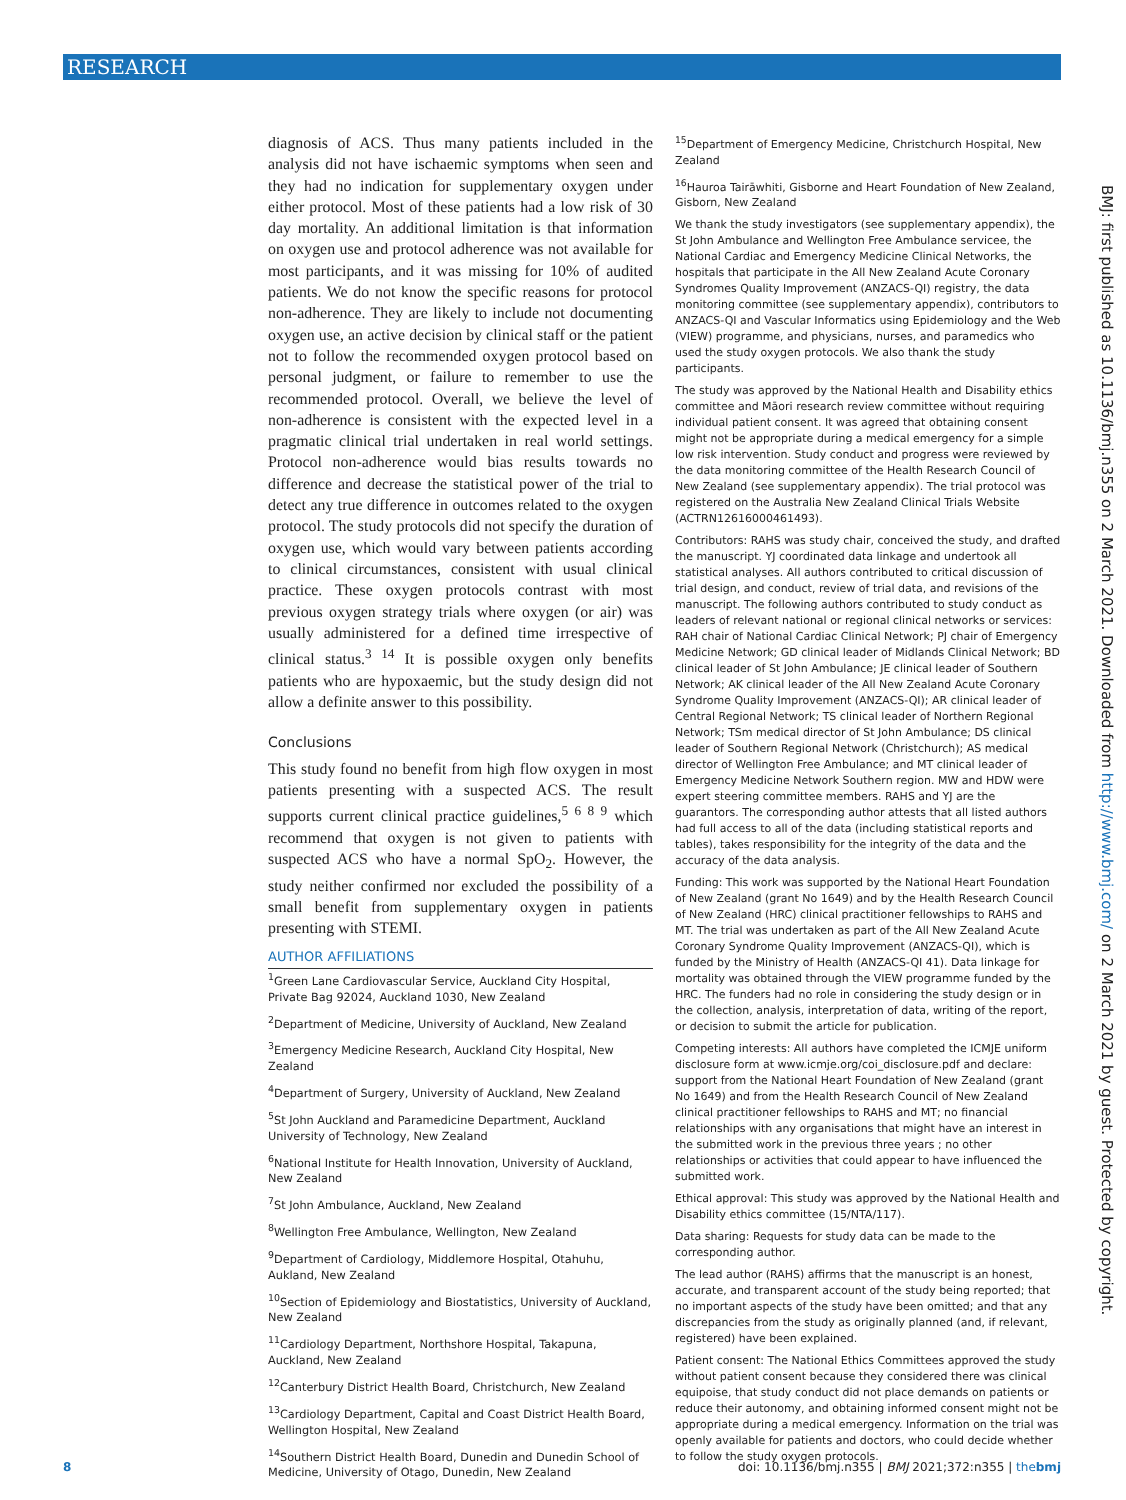RESEARCH
diagnosis of ACS. Thus many patients included in the analysis did not have ischaemic symptoms when seen and they had no indication for supplementary oxygen under either protocol. Most of these patients had a low risk of 30 day mortality. An additional limitation is that information on oxygen use and protocol adherence was not available for most participants, and it was missing for 10% of audited patients. We do not know the specific reasons for protocol non-adherence. They are likely to include not documenting oxygen use, an active decision by clinical staff or the patient not to follow the recommended oxygen protocol based on personal judgment, or failure to remember to use the recommended protocol. Overall, we believe the level of non-adherence is consistent with the expected level in a pragmatic clinical trial undertaken in real world settings. Protocol non-adherence would bias results towards no difference and decrease the statistical power of the trial to detect any true difference in outcomes related to the oxygen protocol. The study protocols did not specify the duration of oxygen use, which would vary between patients according to clinical circumstances, consistent with usual clinical practice. These oxygen protocols contrast with most previous oxygen strategy trials where oxygen (or air) was usually administered for a defined time irrespective of clinical status.<sup>3 14</sup> It is possible oxygen only benefits patients who are hypoxaemic, but the study design did not allow a definite answer to this possibility.
Conclusions
This study found no benefit from high flow oxygen in most patients presenting with a suspected ACS. The result supports current clinical practice guidelines,<sup>5 6 8 9</sup> which recommend that oxygen is not given to patients with suspected ACS who have a normal SpO<sub>2</sub>. However, the study neither confirmed nor excluded the possibility of a small benefit from supplementary oxygen in patients presenting with STEMI.
AUTHOR AFFILIATIONS
<sup>1</sup> Green Lane Cardiovascular Service, Auckland City Hospital, Private Bag 92024, Auckland 1030, New Zealand
<sup>2</sup> Department of Medicine, University of Auckland, New Zealand
<sup>3</sup> Emergency Medicine Research, Auckland City Hospital, New Zealand
<sup>4</sup> Department of Surgery, University of Auckland, New Zealand
<sup>5</sup> St John Auckland and Paramedicine Department, Auckland University of Technology, New Zealand
<sup>6</sup> National Institute for Health Innovation, University of Auckland, New Zealand
<sup>7</sup> St John Ambulance, Auckland, New Zealand
<sup>8</sup> Wellington Free Ambulance, Wellington, New Zealand
<sup>9</sup> Department of Cardiology, Middlemore Hospital, Otahuhu, Aukland, New Zealand
<sup>10</sup> Section of Epidemiology and Biostatistics, University of Auckland, New Zealand
<sup>11</sup> Cardiology Department, Northshore Hospital, Takapuna, Auckland, New Zealand
<sup>12</sup> Canterbury District Health Board, Christchurch, New Zealand
<sup>13</sup> Cardiology Department, Capital and Coast District Health Board, Wellington Hospital, New Zealand
<sup>14</sup> Southern District Health Board, Dunedin and Dunedin School of Medicine, University of Otago, Dunedin, New Zealand
<sup>15</sup> Department of Emergency Medicine, Christchurch Hospital, New Zealand
<sup>16</sup> Hauroa Tairāwhiti, Gisborne and Heart Foundation of New Zealand, Gisborn, New Zealand
We thank the study investigators (see supplementary appendix), the St John Ambulance and Wellington Free Ambulance servicee, the National Cardiac and Emergency Medicine Clinical Networks, the hospitals that participate in the All New Zealand Acute Coronary Syndromes Quality Improvement (ANZACS-QI) registry, the data monitoring committee (see supplementary appendix), contributors to ANZACS-QI and Vascular Informatics using Epidemiology and the Web (VIEW) programme, and physicians, nurses, and paramedics who used the study oxygen protocols. We also thank the study participants.
The study was approved by the National Health and Disability ethics committee and Māori research review committee without requiring individual patient consent. It was agreed that obtaining consent might not be appropriate during a medical emergency for a simple low risk intervention. Study conduct and progress were reviewed by the data monitoring committee of the Health Research Council of New Zealand (see supplementary appendix). The trial protocol was registered on the Australia New Zealand Clinical Trials Website (ACTRN12616000461493).
Contributors: RAHS was study chair, conceived the study, and drafted the manuscript. YJ coordinated data linkage and undertook all statistical analyses. All authors contributed to critical discussion of trial design, and conduct, review of trial data, and revisions of the manuscript. The following authors contributed to study conduct as leaders of relevant national or regional clinical networks or services: RAH chair of National Cardiac Clinical Network; PJ chair of Emergency Medicine Network; GD clinical leader of Midlands Clinical Network; BD clinical leader of St John Ambulance; JE clinical leader of Southern Network; AK clinical leader of the All New Zealand Acute Coronary Syndrome Quality Improvement (ANZACS-QI); AR clinical leader of Central Regional Network; TS clinical leader of Northern Regional Network; TSm medical director of St John Ambulance; DS clinical leader of Southern Regional Network (Christchurch); AS medical director of Wellington Free Ambulance; and MT clinical leader of Emergency Medicine Network Southern region. MW and HDW were expert steering committee members. RAHS and YJ are the guarantors. The corresponding author attests that all listed authors had full access to all of the data (including statistical reports and tables), takes responsibility for the integrity of the data and the accuracy of the data analysis.
Funding: This work was supported by the National Heart Foundation of New Zealand (grant No 1649) and by the Health Research Council of New Zealand (HRC) clinical practitioner fellowships to RAHS and MT. The trial was undertaken as part of the All New Zealand Acute Coronary Syndrome Quality Improvement (ANZACS-QI), which is funded by the Ministry of Health (ANZACS-QI 41). Data linkage for mortality was obtained through the VIEW programme funded by the HRC. The funders had no role in considering the study design or in the collection, analysis, interpretation of data, writing of the report, or decision to submit the article for publication.
Competing interests: All authors have completed the ICMJE uniform disclosure form at www.icmje.org/coi_disclosure.pdf and declare: support from the National Heart Foundation of New Zealand (grant No 1649) and from the Health Research Council of New Zealand clinical practitioner fellowships to RAHS and MT; no financial relationships with any organisations that might have an interest in the submitted work in the previous three years ; no other relationships or activities that could appear to have influenced the submitted work.
Ethical approval: This study was approved by the National Health and Disability ethics committee (15/NTA/117).
Data sharing: Requests for study data can be made to the corresponding author.
The lead author (RAHS) affirms that the manuscript is an honest, accurate, and transparent account of the study being reported; that no important aspects of the study have been omitted; and that any discrepancies from the study as originally planned (and, if relevant, registered) have been explained.
Patient consent: The National Ethics Committees approved the study without patient consent because they considered there was clinical equipoise, that study conduct did not place demands on patients or reduce their autonomy, and obtaining informed consent might not be appropriate during a medical emergency. Information on the trial was openly available for patients and doctors, who could decide whether to follow the study oxygen protocols.
BMJ: first published as 10.1136/bmj.n355 on 2 March 2021. Downloaded from http://www.bmj.com/ on 2 March 2021 by guest. Protected by copyright.
8 doi: 10.1136/bmj.n355 | BMJ 2021;372:n355 | thebmj